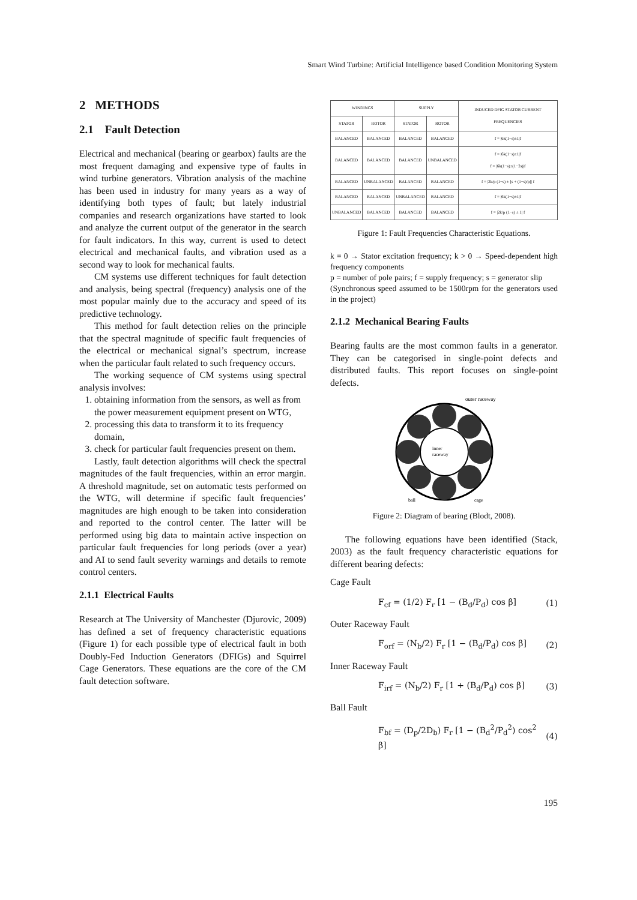Smart Wind Turbine: Artificial Intelligence based Condition Monitoring System
2 METHODS
2.1 Fault Detection
Electrical and mechanical (bearing or gearbox) faults are the most frequent damaging and expensive type of faults in wind turbine generators. Vibration analysis of the machine has been used in industry for many years as a way of identifying both types of fault; but lately industrial companies and research organizations have started to look and analyze the current output of the generator in the search for fault indicators. In this way, current is used to detect electrical and mechanical faults, and vibration used as a second way to look for mechanical faults.
CM systems use different techniques for fault detection and analysis, being spectral (frequency) analysis one of the most popular mainly due to the accuracy and speed of its predictive technology.
This method for fault detection relies on the principle that the spectral magnitude of specific fault frequencies of the electrical or mechanical signal’s spectrum, increase when the particular fault related to such frequency occurs.
The working sequence of CM systems using spectral analysis involves:
1. obtaining information from the sensors, as well as from the power measurement equipment present on WTG,
2. processing this data to transform it to its frequency domain,
3. check for particular fault frequencies present on them.
Lastly, fault detection algorithms will check the spectral magnitudes of the fault frequencies, within an error margin. A threshold magnitude, set on automatic tests performed on the WTG, will determine if specific fault frequencies’ magnitudes are high enough to be taken into consideration and reported to the control center. The latter will be performed using big data to maintain active inspection on particular fault frequencies for long periods (over a year) and AI to send fault severity warnings and details to remote control centers.
2.1.1 Electrical Faults
Research at The University of Manchester (Djurovic, 2009) has defined a set of frequency characteristic equations (Figure 1) for each possible type of electrical fault in both Doubly-Fed Induction Generators (DFIGs) and Squirrel Cage Generators. These equations are the core of the CM fault detection software.
| WINDINGS | | SUPPLY | | INDUCED DFIG STATOR CURRENT FREQUENCIES |
| --- | --- | --- | --- | --- |
| STATOR | ROTOR | STATOR | ROTOR | |
| BALANCED | BALANCED | BALANCED | BALANCED | f = /6k(1−s)±1/f |
| BALANCED | BALANCED | BALANCED | UNBALANCED | f = /6k(1−s)±1/f f = /6k(1−s)±(1−2s)/f |
| BALANCED | UNBALANCED | BALANCED | BALANCED | f = /2k/p (1−s) ± [s + (1−s)/p]/ f |
| BALANCED | BALANCED | UNBALANCED | BALANCED | f = /6k(1−s)±1/f |
| UNBALANCED | BALANCED | BALANCED | BALANCED | f = /2k/p (1−s) ± 1/ f |
Figure 1: Fault Frequencies Characteristic Equations.
k = 0 → Stator excitation frequency; k > 0 → Speed-dependent high frequency components
p = number of pole pairs; f = supply frequency; s = generator slip
(Synchronous speed assumed to be 1500rpm for the generators used in the project)
2.1.2 Mechanical Bearing Faults
Bearing faults are the most common faults in a generator. They can be categorised in single-point defects and distributed faults. This report focuses on single-point defects.
outer raceway
inner
raceway
ball
cage
Figure 2: Diagram of bearing (Blodt, 2008).
The following equations have been identified (Stack, 2003) as the fault frequency characteristic equations for different bearing defects:
Cage Fault
F<sub>cf</sub> = (1/2) F<sub>r</sub> [1 − (B<sub>d</sub>/P<sub>d</sub>) cos β] (1)
Outer Raceway Fault
F<sub>orf</sub> = (N<sub>b</sub>/2) F<sub>r</sub> [1 − (B<sub>d</sub>/P<sub>d</sub>) cos β] (2)
Inner Raceway Fault
F<sub>irf</sub> = (N<sub>b</sub>/2) F<sub>r</sub> [1 + (B<sub>d</sub>/P<sub>d</sub>) cos β] (3)
Ball Fault
F<sub>bf</sub> = (D<sub>p</sub>/2D<sub>b</sub>) F<sub>r</sub> [1 − (B<sub>d</sub><sup>2</sup>/P<sub>d</sub><sup>2</sup>) cos<sup>2</sup> β] (4)
195